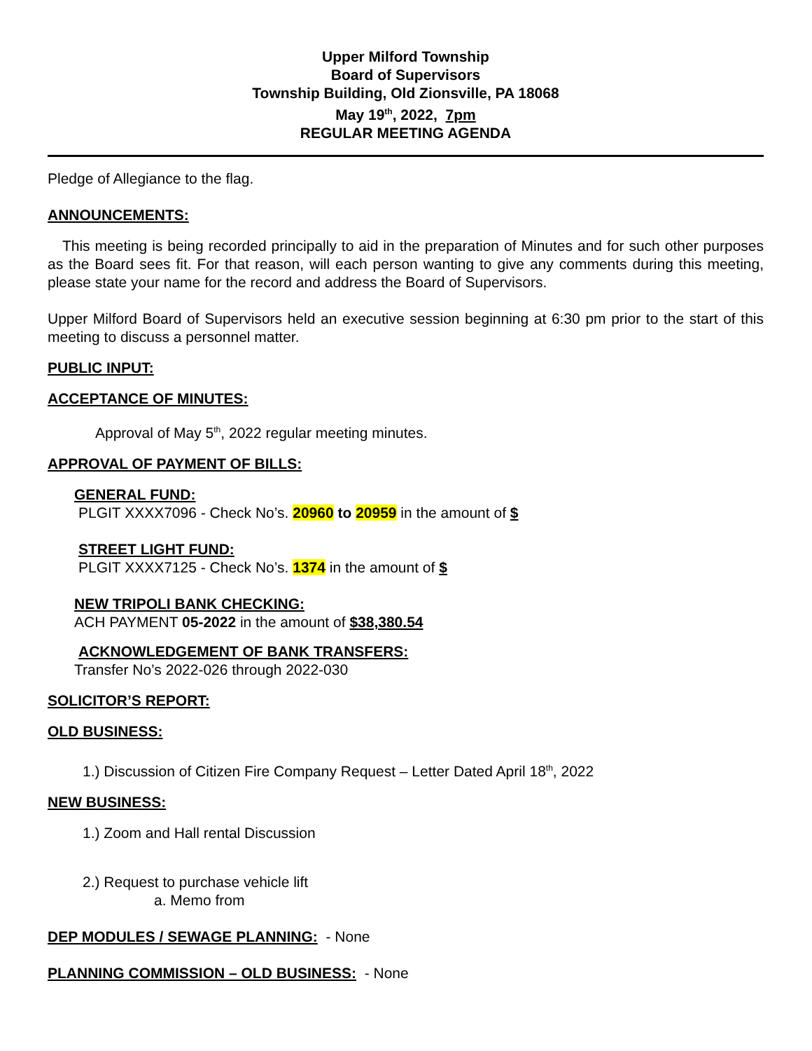Upper Milford Township
Board of Supervisors
Township Building, Old Zionsville, PA 18068
May 19<sup>th</sup>, 2022, 7pm
REGULAR MEETING AGENDA
Pledge of Allegiance to the flag.
ANNOUNCEMENTS:
This meeting is being recorded principally to aid in the preparation of Minutes and for such other purposes as the Board sees fit. For that reason, will each person wanting to give any comments during this meeting, please state your name for the record and address the Board of Supervisors.
Upper Milford Board of Supervisors held an executive session beginning at 6:30 pm prior to the start of this meeting to discuss a personnel matter.
PUBLIC INPUT:
ACCEPTANCE OF MINUTES:
Approval of May 5<sup>th</sup>, 2022 regular meeting minutes.
APPROVAL OF PAYMENT OF BILLS:
GENERAL FUND:
PLGIT XXXX7096 - Check No’s. 20960 to 20959 in the amount of $
STREET LIGHT FUND:
PLGIT XXXX7125 - Check No’s. 1374 in the amount of $
NEW TRIPOLI BANK CHECKING:
ACH PAYMENT 05-2022 in the amount of $38,380.54
ACKNOWLEDGEMENT OF BANK TRANSFERS:
Transfer No’s 2022-026 through 2022-030
SOLICITOR’S REPORT:
OLD BUSINESS:
1.) Discussion of Citizen Fire Company Request – Letter Dated April 18<sup>th</sup>, 2022
NEW BUSINESS:
1.) Zoom and Hall rental Discussion
2.) Request to purchase vehicle lift
a. Memo from
DEP MODULES / SEWAGE PLANNING: - None
PLANNING COMMISSION – OLD BUSINESS: - None